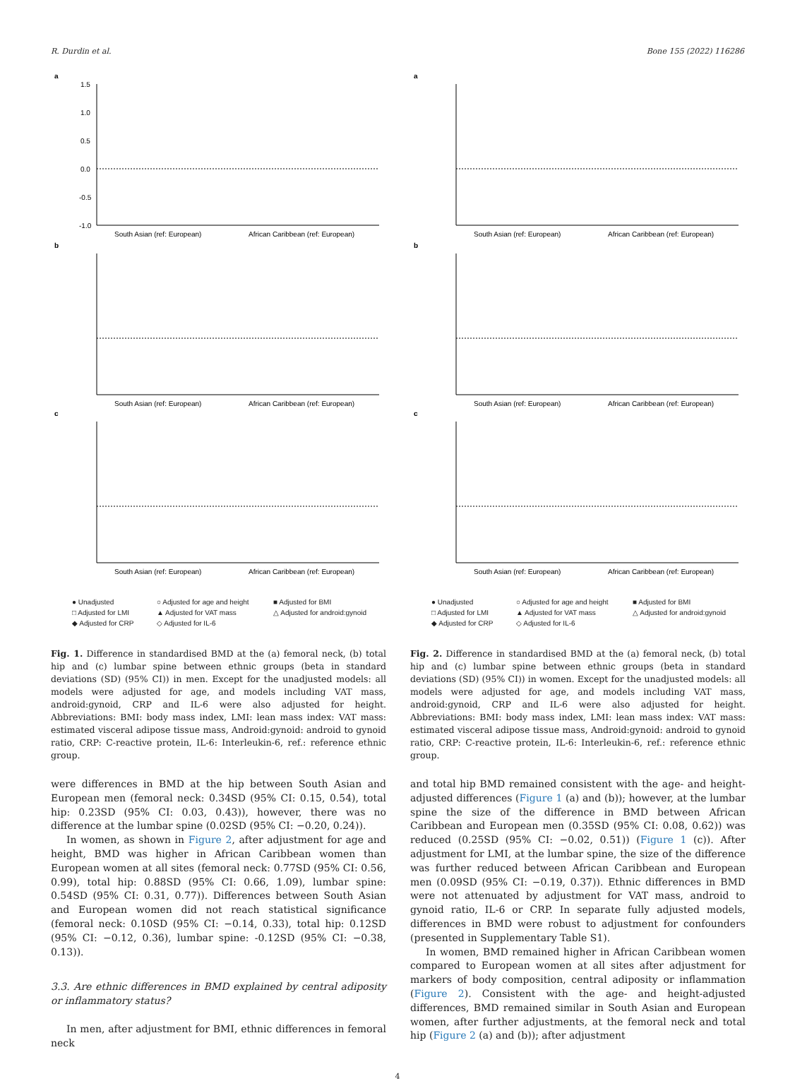R. Durdin et al. Bone 155 (2022) 116286
a
South Asian (ref: European)
African Caribbean (ref: European)
1.5
1.0
0.5
0.0
-0.5
-1.0
b
South Asian (ref: European)
African Caribbean (ref: European)
c
South Asian (ref: European)
African Caribbean (ref: European)
● Unadjusted ○ Adjusted for age and height ■ Adjusted for BMI □ Adjusted for LMI ▲ Adjusted for VAT mass △ Adjusted for android:gynoid ◆ Adjusted for CRP ◇ Adjusted for IL-6
Fig. 1. Difference in standardised BMD at the (a) femoral neck, (b) total hip and (c) lumbar spine between ethnic groups (beta in standard deviations (SD) (95% CI)) in men. Except for the unadjusted models: all models were adjusted for age, and models including VAT mass, android:gynoid, CRP and IL-6 were also adjusted for height. Abbreviations: BMI: body mass index, LMI: lean mass index: VAT mass: estimated visceral adipose tissue mass, Android:gynoid: android to gynoid ratio, CRP: C-reactive protein, IL-6: Interleukin-6, ref.: reference ethnic group.
were differences in BMD at the hip between South Asian and European men (femoral neck: 0.34SD (95% CI: 0.15, 0.54), total hip: 0.23SD (95% CI: 0.03, 0.43)), however, there was no difference at the lumbar spine (0.02SD (95% CI: −0.20, 0.24)).
In women, as shown in Figure 2, after adjustment for age and height, BMD was higher in African Caribbean women than European women at all sites (femoral neck: 0.77SD (95% CI: 0.56, 0.99), total hip: 0.88SD (95% CI: 0.66, 1.09), lumbar spine: 0.54SD (95% CI: 0.31, 0.77)). Differences between South Asian and European women did not reach statistical significance (femoral neck: 0.10SD (95% CI: −0.14, 0.33), total hip: 0.12SD (95% CI: −0.12, 0.36), lumbar spine: -0.12SD (95% CI: −0.38, 0.13)).
3.3. Are ethnic differences in BMD explained by central adiposity or inflammatory status?
In men, after adjustment for BMI, ethnic differences in femoral neck
a
South Asian (ref: European)
African Caribbean (ref: European)
b
South Asian (ref: European)
African Caribbean (ref: European)
c
South Asian (ref: European)
African Caribbean (ref: European)
● Unadjusted ○ Adjusted for age and height ■ Adjusted for BMI □ Adjusted for LMI ▲ Adjusted for VAT mass △ Adjusted for android:gynoid ◆ Adjusted for CRP ◇ Adjusted for IL-6
Fig. 2. Difference in standardised BMD at the (a) femoral neck, (b) total hip and (c) lumbar spine between ethnic groups (beta in standard deviations (SD) (95% CI)) in women. Except for the unadjusted models: all models were adjusted for age, and models including VAT mass, android:gynoid, CRP and IL-6 were also adjusted for height. Abbreviations: BMI: body mass index, LMI: lean mass index: VAT mass: estimated visceral adipose tissue mass, Android:gynoid: android to gynoid ratio, CRP: C-reactive protein, IL-6: Interleukin-6, ref.: reference ethnic group.
and total hip BMD remained consistent with the age- and height-adjusted differences (Figure 1 (a) and (b)); however, at the lumbar spine the size of the difference in BMD between African Caribbean and European men (0.35SD (95% CI: 0.08, 0.62)) was reduced (0.25SD (95% CI: −0.02, 0.51)) (Figure 1 (c)). After adjustment for LMI, at the lumbar spine, the size of the difference was further reduced between African Caribbean and European men (0.09SD (95% CI: −0.19, 0.37)). Ethnic differences in BMD were not attenuated by adjustment for VAT mass, android to gynoid ratio, IL-6 or CRP. In separate fully adjusted models, differences in BMD were robust to adjustment for confounders (presented in Supplementary Table S1).
In women, BMD remained higher in African Caribbean women compared to European women at all sites after adjustment for markers of body composition, central adiposity or inflammation (Figure 2). Consistent with the age- and height-adjusted differences, BMD remained similar in South Asian and European women, after further adjustments, at the femoral neck and total hip (Figure 2 (a) and (b)); after adjustment
4